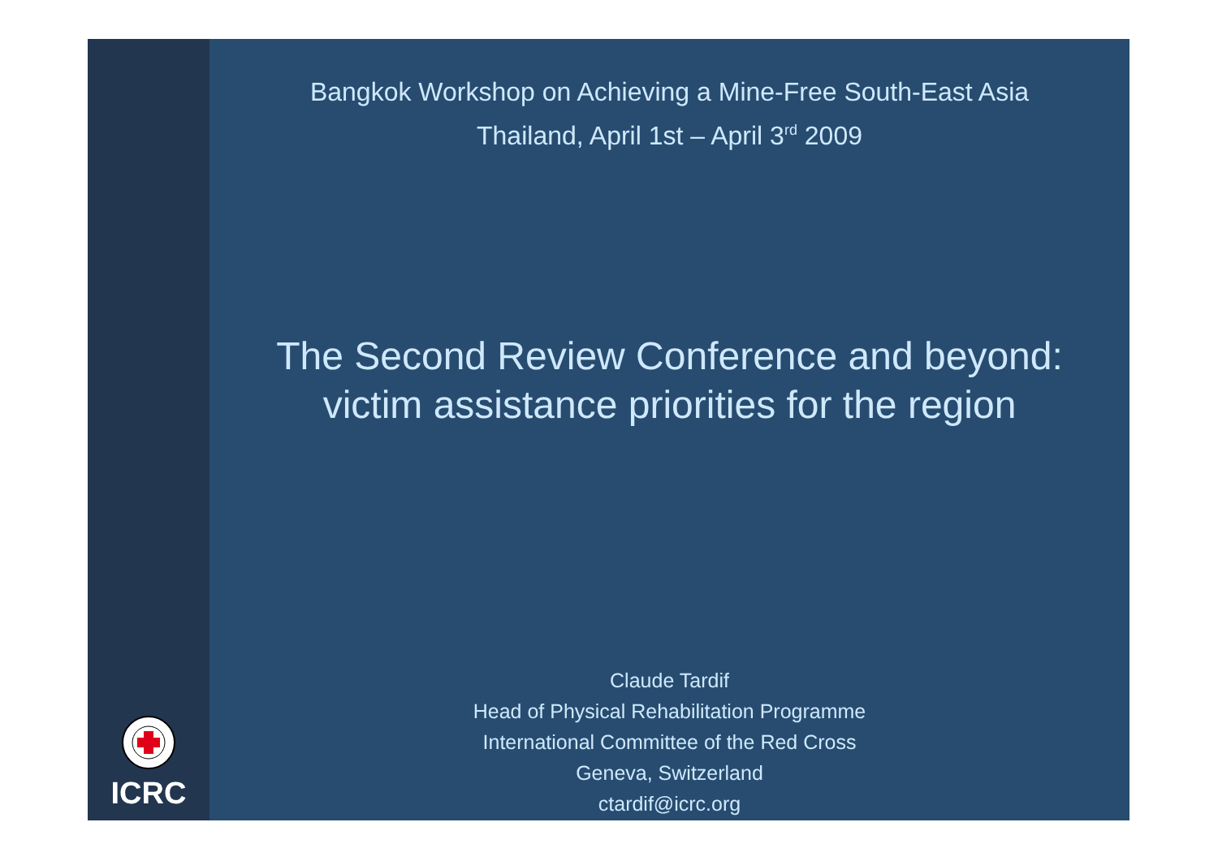ICRC
Bangkok Workshop on Achieving a Mine-Free South-East Asia
Thailand, April 1st – April 3<sup>rd</sup> 2009
The Second Review Conference and beyond:
victim assistance priorities for the region
Claude Tardif
Head of Physical Rehabilitation Programme
International Committee of the Red Cross
Geneva, Switzerland
ctardif@icrc.org